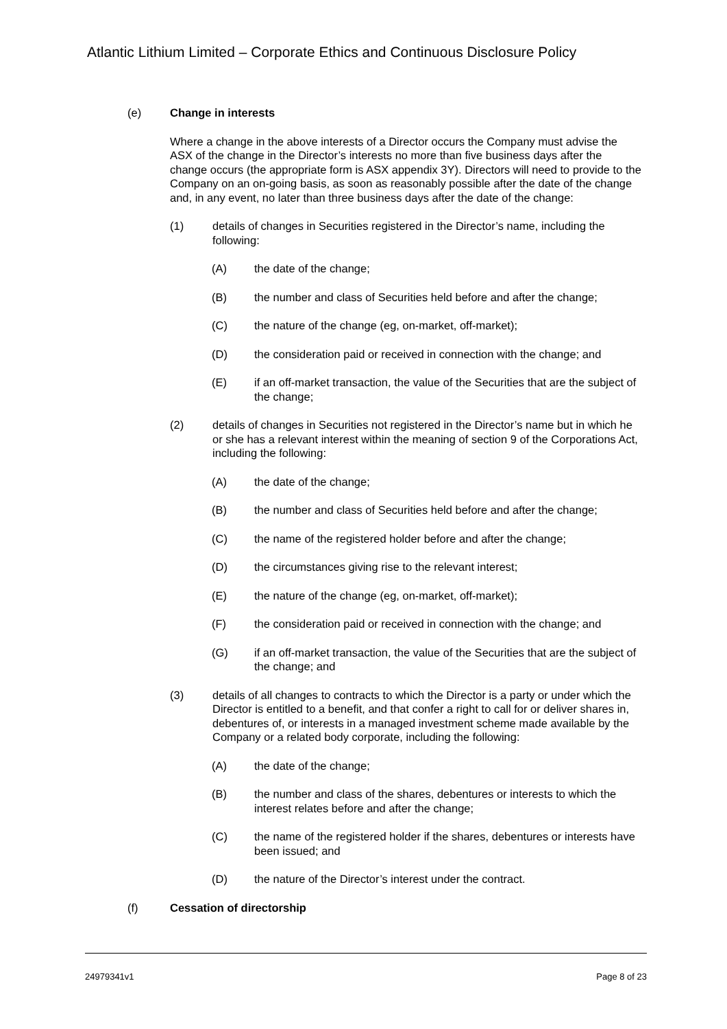Atlantic Lithium Limited – Corporate Ethics and Continuous Disclosure Policy
(e) Change in interests
Where a change in the above interests of a Director occurs the Company must advise the ASX of the change in the Director’s interests no more than five business days after the change occurs (the appropriate form is ASX appendix 3Y). Directors will need to provide to the Company on an on-going basis, as soon as reasonably possible after the date of the change and, in any event, no later than three business days after the date of the change:
(1) details of changes in Securities registered in the Director’s name, including the following:
(A) the date of the change;
(B) the number and class of Securities held before and after the change;
(C) the nature of the change (eg, on-market, off-market);
(D) the consideration paid or received in connection with the change; and
(E) if an off-market transaction, the value of the Securities that are the subject of the change;
(2) details of changes in Securities not registered in the Director’s name but in which he or she has a relevant interest within the meaning of section 9 of the Corporations Act, including the following:
(A) the date of the change;
(B) the number and class of Securities held before and after the change;
(C) the name of the registered holder before and after the change;
(D) the circumstances giving rise to the relevant interest;
(E) the nature of the change (eg, on-market, off-market);
(F) the consideration paid or received in connection with the change; and
(G) if an off-market transaction, the value of the Securities that are the subject of the change; and
(3) details of all changes to contracts to which the Director is a party or under which the Director is entitled to a benefit, and that confer a right to call for or deliver shares in, debentures of, or interests in a managed investment scheme made available by the Company or a related body corporate, including the following:
(A) the date of the change;
(B) the number and class of the shares, debentures or interests to which the interest relates before and after the change;
(C) the name of the registered holder if the shares, debentures or interests have been issued; and
(D) the nature of the Director’s interest under the contract.
(f) Cessation of directorship
24979341v1 Page 8 of 23